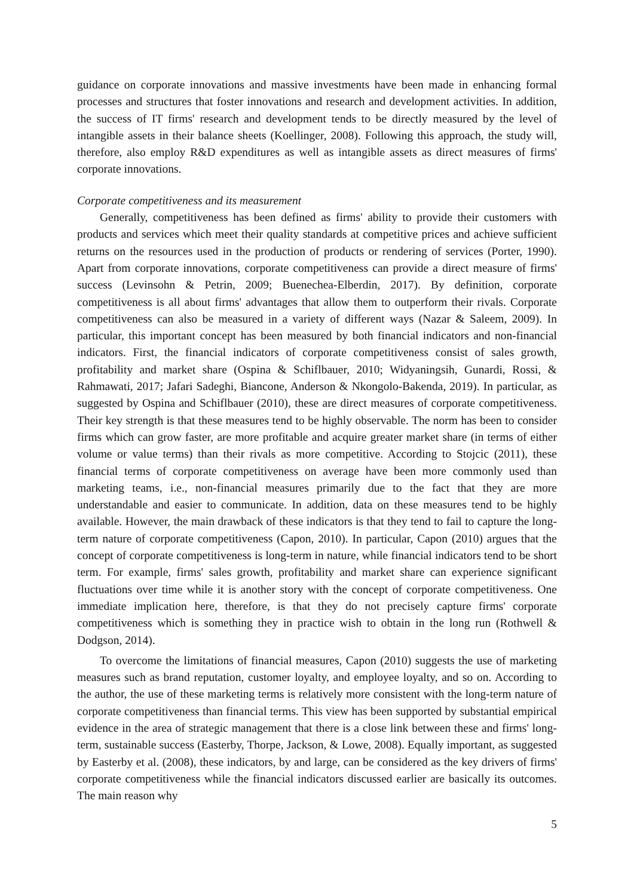guidance on corporate innovations and massive investments have been made in enhancing formal processes and structures that foster innovations and research and development activities. In addition, the success of IT firms' research and development tends to be directly measured by the level of intangible assets in their balance sheets (Koellinger, 2008). Following this approach, the study will, therefore, also employ R&D expenditures as well as intangible assets as direct measures of firms' corporate innovations.
Corporate competitiveness and its measurement
Generally, competitiveness has been defined as firms' ability to provide their customers with products and services which meet their quality standards at competitive prices and achieve sufficient returns on the resources used in the production of products or rendering of services (Porter, 1990). Apart from corporate innovations, corporate competitiveness can provide a direct measure of firms' success (Levinsohn & Petrin, 2009; Buenechea-Elberdin, 2017). By definition, corporate competitiveness is all about firms' advantages that allow them to outperform their rivals. Corporate competitiveness can also be measured in a variety of different ways (Nazar & Saleem, 2009). In particular, this important concept has been measured by both financial indicators and non-financial indicators. First, the financial indicators of corporate competitiveness consist of sales growth, profitability and market share (Ospina & Schiflbauer, 2010; Widyaningsih, Gunardi, Rossi, & Rahmawati, 2017; Jafari Sadeghi, Biancone, Anderson & Nkongolo-Bakenda, 2019). In particular, as suggested by Ospina and Schiflbauer (2010), these are direct measures of corporate competitiveness. Their key strength is that these measures tend to be highly observable. The norm has been to consider firms which can grow faster, are more profitable and acquire greater market share (in terms of either volume or value terms) than their rivals as more competitive. According to Stojcic (2011), these financial terms of corporate competitiveness on average have been more commonly used than marketing teams, i.e., non-financial measures primarily due to the fact that they are more understandable and easier to communicate. In addition, data on these measures tend to be highly available. However, the main drawback of these indicators is that they tend to fail to capture the long-term nature of corporate competitiveness (Capon, 2010). In particular, Capon (2010) argues that the concept of corporate competitiveness is long-term in nature, while financial indicators tend to be short term. For example, firms' sales growth, profitability and market share can experience significant fluctuations over time while it is another story with the concept of corporate competitiveness. One immediate implication here, therefore, is that they do not precisely capture firms' corporate competitiveness which is something they in practice wish to obtain in the long run (Rothwell & Dodgson, 2014).
To overcome the limitations of financial measures, Capon (2010) suggests the use of marketing measures such as brand reputation, customer loyalty, and employee loyalty, and so on. According to the author, the use of these marketing terms is relatively more consistent with the long-term nature of corporate competitiveness than financial terms. This view has been supported by substantial empirical evidence in the area of strategic management that there is a close link between these and firms' long-term, sustainable success (Easterby, Thorpe, Jackson, & Lowe, 2008). Equally important, as suggested by Easterby et al. (2008), these indicators, by and large, can be considered as the key drivers of firms' corporate competitiveness while the financial indicators discussed earlier are basically its outcomes. The main reason why
5